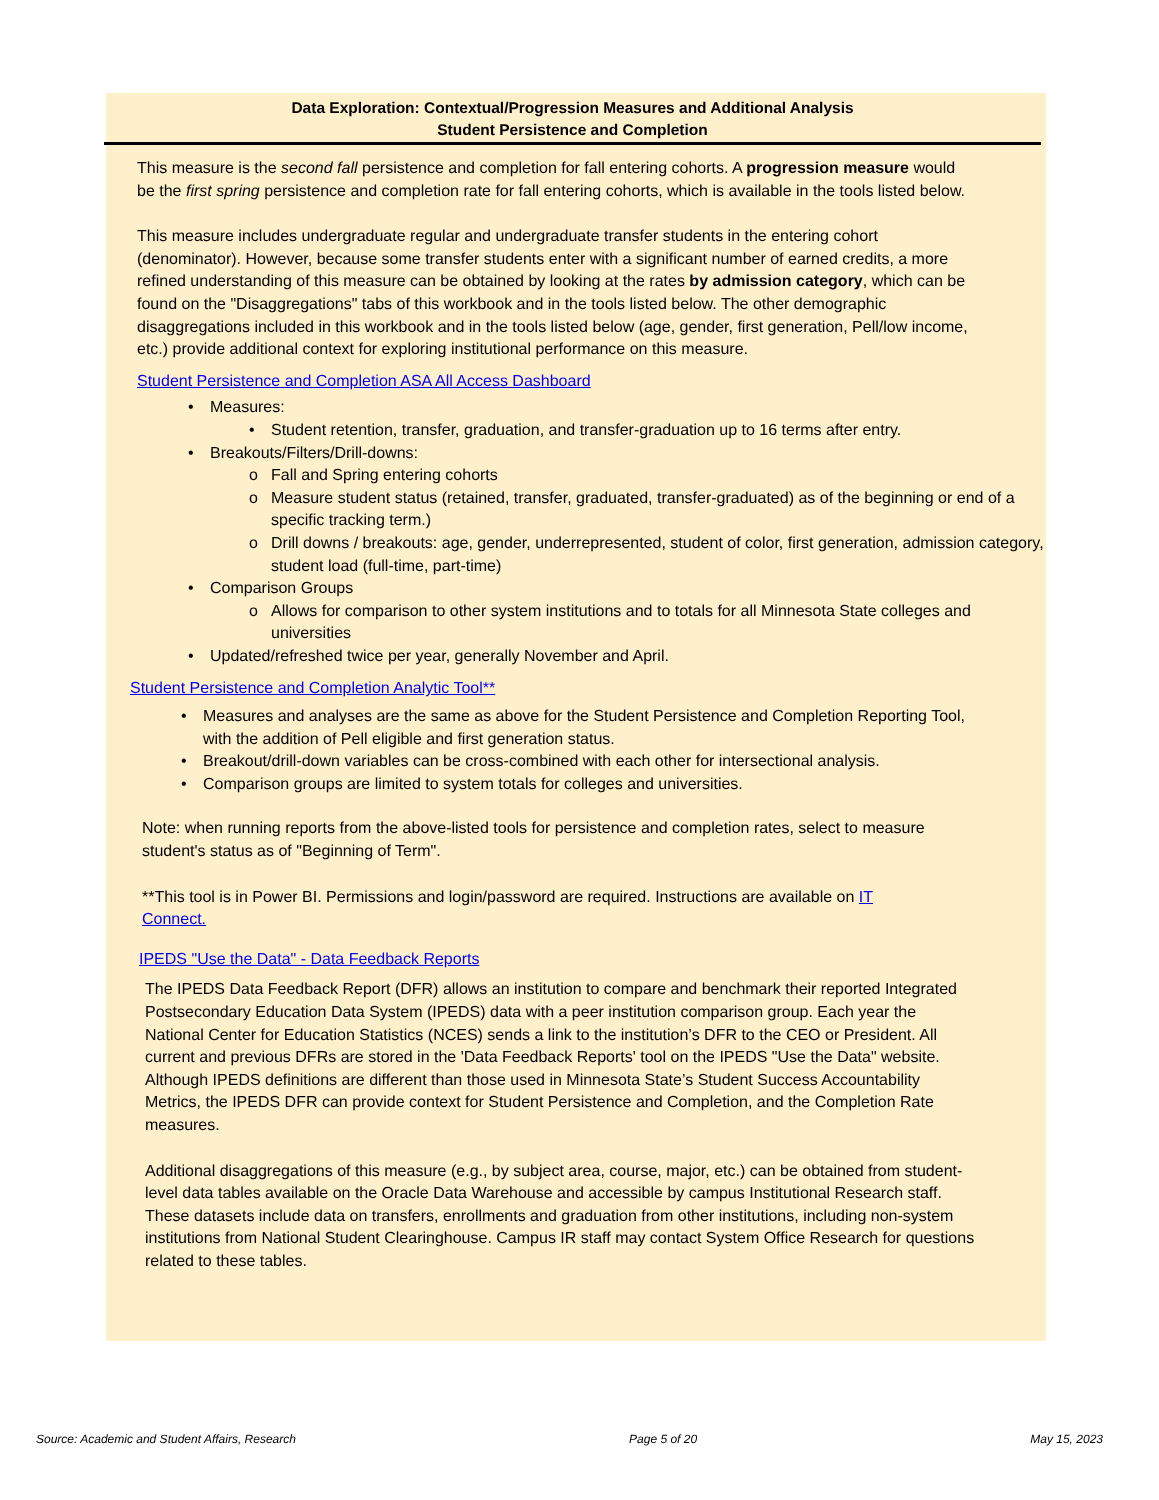Data Exploration: Contextual/Progression Measures and Additional Analysis
Student Persistence and Completion
This measure is the second fall persistence and completion for fall entering cohorts. A progression measure would be the first spring persistence and completion rate for fall entering cohorts, which is available in the tools listed below.
This measure includes undergraduate regular and undergraduate transfer students in the entering cohort (denominator). However, because some transfer students enter with a significant number of earned credits, a more refined understanding of this measure can be obtained by looking at the rates by admission category, which can be found on the "Disaggregations" tabs of this workbook and in the tools listed below. The other demographic disaggregations included in this workbook and in the tools listed below (age, gender, first generation, Pell/low income, etc.) provide additional context for exploring institutional performance on this measure.
Student Persistence and Completion ASA All Access Dashboard
• Measures:
• Student retention, transfer, graduation, and transfer-graduation up to 16 terms after entry.
• Breakouts/Filters/Drill-downs:
o Fall and Spring entering cohorts
o Measure student status (retained, transfer, graduated, transfer-graduated) as of the beginning or end of a specific tracking term.)
o Drill downs / breakouts: age, gender, underrepresented, student of color, first generation, admission category, student load (full-time, part-time)
• Comparison Groups
o Allows for comparison to other system institutions and to totals for all Minnesota State colleges and universities
• Updated/refreshed twice per year, generally November and April.
Student Persistence and Completion Analytic Tool**
• Measures and analyses are the same as above for the Student Persistence and Completion Reporting Tool, with the addition of Pell eligible and first generation status.
• Breakout/drill-down variables can be cross-combined with each other for intersectional analysis.
• Comparison groups are limited to system totals for colleges and universities.
Note: when running reports from the above-listed tools for persistence and completion rates, select to measure student's status as of "Beginning of Term".
**This tool is in Power BI. Permissions and login/password are required. Instructions are available on IT Connect.
IPEDS "Use the Data" - Data Feedback Reports
The IPEDS Data Feedback Report (DFR) allows an institution to compare and benchmark their reported Integrated Postsecondary Education Data System (IPEDS) data with a peer institution comparison group. Each year the National Center for Education Statistics (NCES) sends a link to the institution’s DFR to the CEO or President. All current and previous DFRs are stored in the 'Data Feedback Reports' tool on the IPEDS "Use the Data" website. Although IPEDS definitions are different than those used in Minnesota State’s Student Success Accountability Metrics, the IPEDS DFR can provide context for Student Persistence and Completion, and the Completion Rate measures.
Additional disaggregations of this measure (e.g., by subject area, course, major, etc.) can be obtained from student-level data tables available on the Oracle Data Warehouse and accessible by campus Institutional Research staff. These datasets include data on transfers, enrollments and graduation from other institutions, including non-system institutions from National Student Clearinghouse. Campus IR staff may contact System Office Research for questions related to these tables.
Source: Academic and Student Affairs, Research Page 5 of 20 May 15, 2023